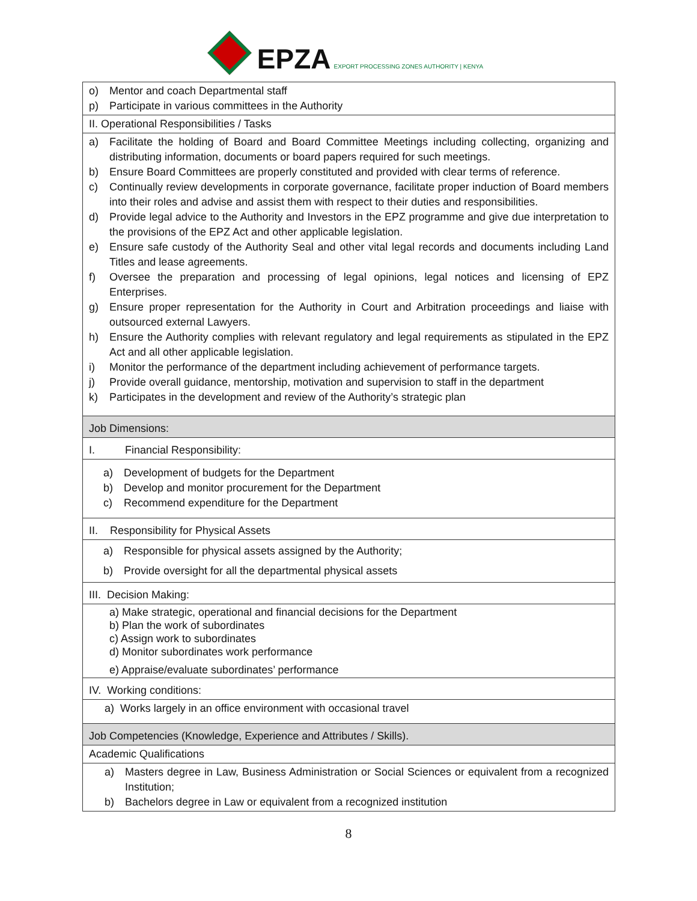EPZA EXPORT PROCESSING ZONES AUTHORITY | KENYA
| o) Mentor and coach Departmental staff p) Participate in various committees in the Authority |
| II. Operational Responsibilities / Tasks |
| a) Facilitate the holding of Board and Board Committee Meetings including collecting, organizing and distributing information, documents or board papers required for such meetings. b) Ensure Board Committees are properly constituted and provided with clear terms of reference. c) Continually review developments in corporate governance, facilitate proper induction of Board members into their roles and advise and assist them with respect to their duties and responsibilities. d) Provide legal advice to the Authority and Investors in the EPZ programme and give due interpretation to the provisions of the EPZ Act and other applicable legislation. e) Ensure safe custody of the Authority Seal and other vital legal records and documents including Land Titles and lease agreements. f) Oversee the preparation and processing of legal opinions, legal notices and licensing of EPZ Enterprises. g) Ensure proper representation for the Authority in Court and Arbitration proceedings and liaise with outsourced external Lawyers. h) Ensure the Authority complies with relevant regulatory and legal requirements as stipulated in the EPZ Act and all other applicable legislation. i) Monitor the performance of the department including achievement of performance targets. j) Provide overall guidance, mentorship, motivation and supervision to staff in the department k) Participates in the development and review of the Authority’s strategic plan |
| Job Dimensions: |
| I. Financial Responsibility: |
| a) Development of budgets for the Department b) Develop and monitor procurement for the Department c) Recommend expenditure for the Department |
| II. Responsibility for Physical Assets |
| a) Responsible for physical assets assigned by the Authority; b) Provide oversight for all the departmental physical assets |
| III. Decision Making: |
| a) Make strategic, operational and financial decisions for the Department b) Plan the work of subordinates c) Assign work to subordinates d) Monitor subordinates work performance e) Appraise/evaluate subordinates’ performance |
| IV. Working conditions: |
| a) Works largely in an office environment with occasional travel |
| Job Competencies (Knowledge, Experience and Attributes / Skills). |
| Academic Qualifications |
| a) Masters degree in Law, Business Administration or Social Sciences or equivalent from a recognized Institution; b) Bachelors degree in Law or equivalent from a recognized institution |
8